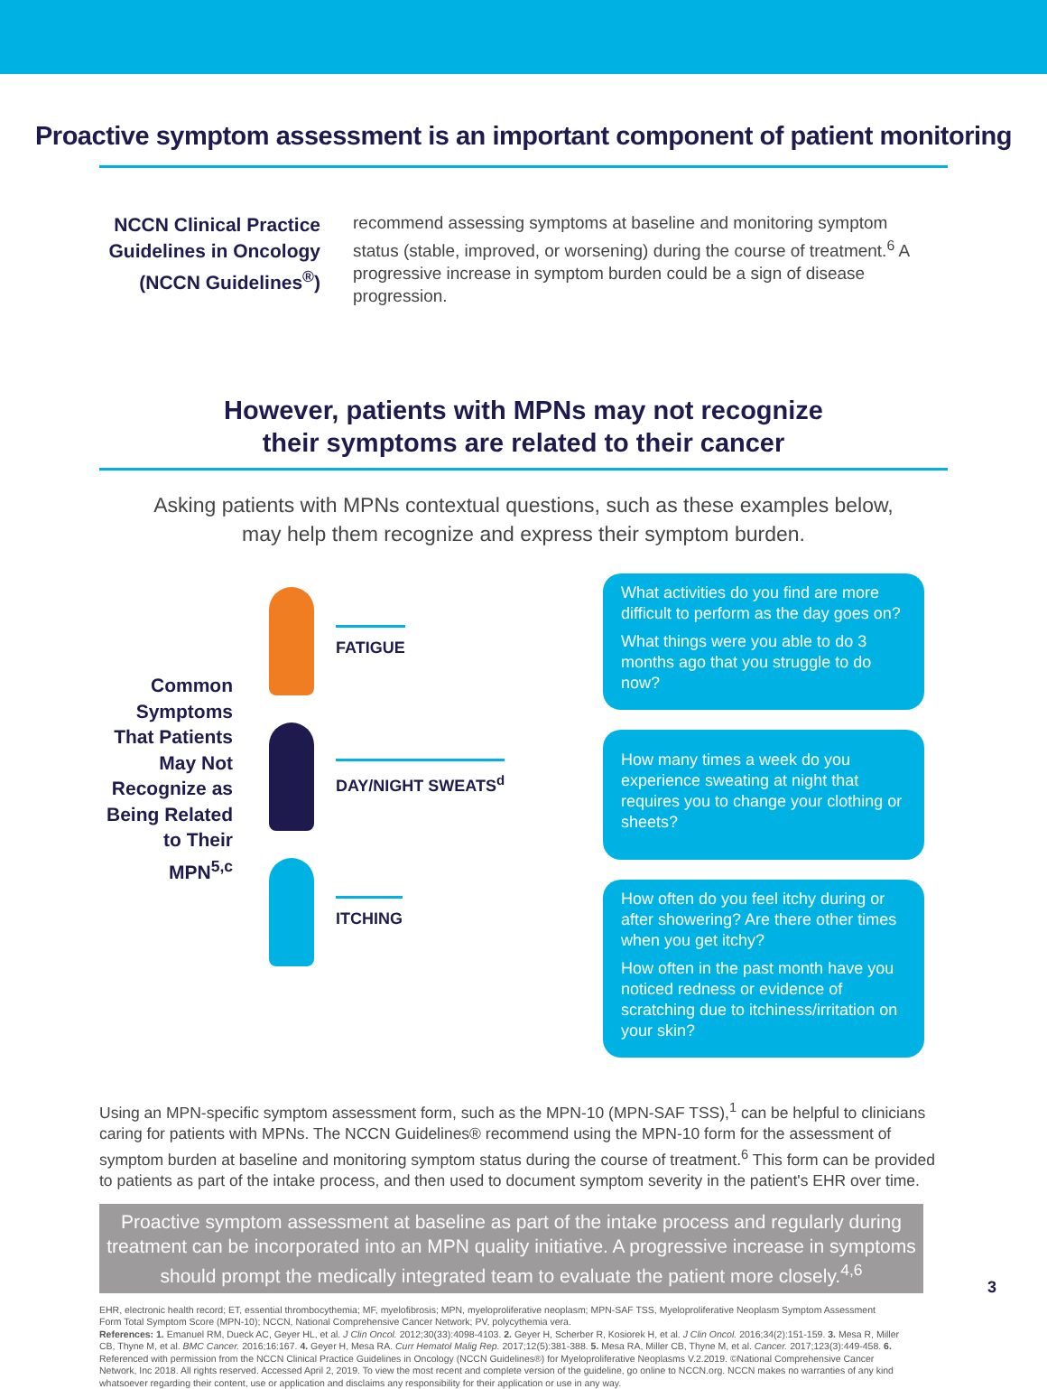Proactive symptom assessment is an important component of patient monitoring
NCCN Clinical Practice Guidelines in Oncology (NCCN Guidelines<sup>®</sup>)
recommend assessing symptoms at baseline and monitoring symptom status (stable, improved, or worsening) during the course of treatment.<sup>6</sup> A progressive increase in symptom burden could be a sign of disease progression.
However, patients with MPNs may not recognize
their symptoms are related to their cancer
Asking patients with MPNs contextual questions, such as these examples below,
may help them recognize and express their symptom burden.
Common Symptoms That Patients May Not Recognize as Being Related to Their MPN<sup>5,c</sup>
FATIGUE
DAY/NIGHT SWEATS<sup>d</sup>
ITCHING
What activities do you find are more difficult to perform as the day goes on?
What things were you able to do 3 months ago that you struggle to do now?
How many times a week do you experience sweating at night that requires you to change your clothing or sheets?
How often do you feel itchy during or after showering? Are there other times when you get itchy?
How often in the past month have you noticed redness or evidence of scratching due to itchiness/irritation on your skin?
Using an MPN-specific symptom assessment form, such as the MPN-10 (MPN-SAF TSS),<sup>1</sup> can be helpful to clinicians caring for patients with MPNs. The NCCN Guidelines® recommend using the MPN-10 form for the assessment of symptom burden at baseline and monitoring symptom status during the course of treatment.<sup>6</sup> This form can be provided to patients as part of the intake process, and then used to document symptom severity in the patient's EHR over time.
Proactive symptom assessment at baseline as part of the intake process and regularly during treatment can be incorporated into an MPN quality initiative. A progressive increase in symptoms should prompt the medically integrated team to evaluate the patient more closely.<sup>4,6</sup>
EHR, electronic health record; ET, essential thrombocythemia; MF, myelofibrosis; MPN, myeloproliferative neoplasm; MPN-SAF TSS, Myeloproliferative Neoplasm Symptom Assessment Form Total Symptom Score (MPN-10); NCCN, National Comprehensive Cancer Network; PV, polycythemia vera.
References: 1. Emanuel RM, Dueck AC, Geyer HL, et al. J Clin Oncol. 2012;30(33):4098-4103. 2. Geyer H, Scherber R, Kosiorek H, et al. J Clin Oncol. 2016;34(2):151-159. 3. Mesa R, Miller CB, Thyne M, et al. BMC Cancer. 2016;16:167. 4. Geyer H, Mesa RA. Curr Hematol Malig Rep. 2017;12(5):381-388. 5. Mesa RA, Miller CB, Thyne M, et al. Cancer. 2017;123(3):449-458. 6. Referenced with permission from the NCCN Clinical Practice Guidelines in Oncology (NCCN Guidelines®) for Myeloproliferative Neoplasms V.2.2019. ©National Comprehensive Cancer Network, Inc 2018. All rights reserved. Accessed April 2, 2019. To view the most recent and complete version of the guideline, go online to NCCN.org. NCCN makes no warranties of any kind whatsoever regarding their content, use or application and disclaims any responsibility for their application or use in any way.
3